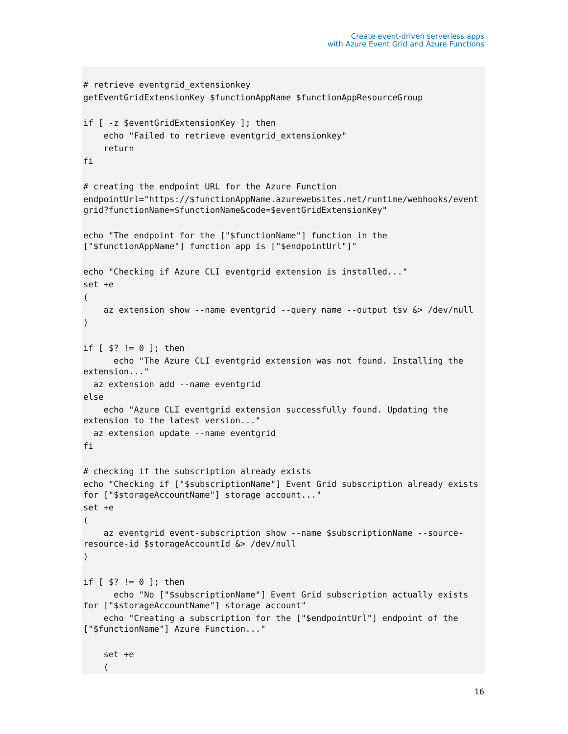Create event-driven serverless apps
with Azure Event Grid and Azure Functions
# retrieve eventgrid_extensionkey
getEventGridExtensionKey $functionAppName $functionAppResourceGroup

if [ -z $eventGridExtensionKey ]; then
    echo "Failed to retrieve eventgrid_extensionkey"
    return
fi

# creating the endpoint URL for the Azure Function
endpointUrl="https://$functionAppName.azurewebsites.net/runtime/webhooks/event
grid?functionName=$functionName&code=$eventGridExtensionKey"

echo "The endpoint for the ["$functionName"] function in the
["$functionAppName"] function app is ["$endpointUrl"]"

echo "Checking if Azure CLI eventgrid extension is installed..."
set +e
(
    az extension show --name eventgrid --query name --output tsv &> /dev/null
)

if [ $? != 0 ]; then
      echo "The Azure CLI eventgrid extension was not found. Installing the
extension..."
  az extension add --name eventgrid
else
    echo "Azure CLI eventgrid extension successfully found. Updating the
extension to the latest version..."
  az extension update --name eventgrid
fi

# checking if the subscription already exists
echo "Checking if ["$subscriptionName"] Event Grid subscription already exists
for ["$storageAccountName"] storage account..."
set +e
(
    az eventgrid event-subscription show --name $subscriptionName --source-
resource-id $storageAccountId &> /dev/null
)

if [ $? != 0 ]; then
      echo "No ["$subscriptionName"] Event Grid subscription actually exists
for ["$storageAccountName"] storage account"
    echo "Creating a subscription for the ["$endpointUrl"] endpoint of the
["$functionName"] Azure Function..."

    set +e
    (
16